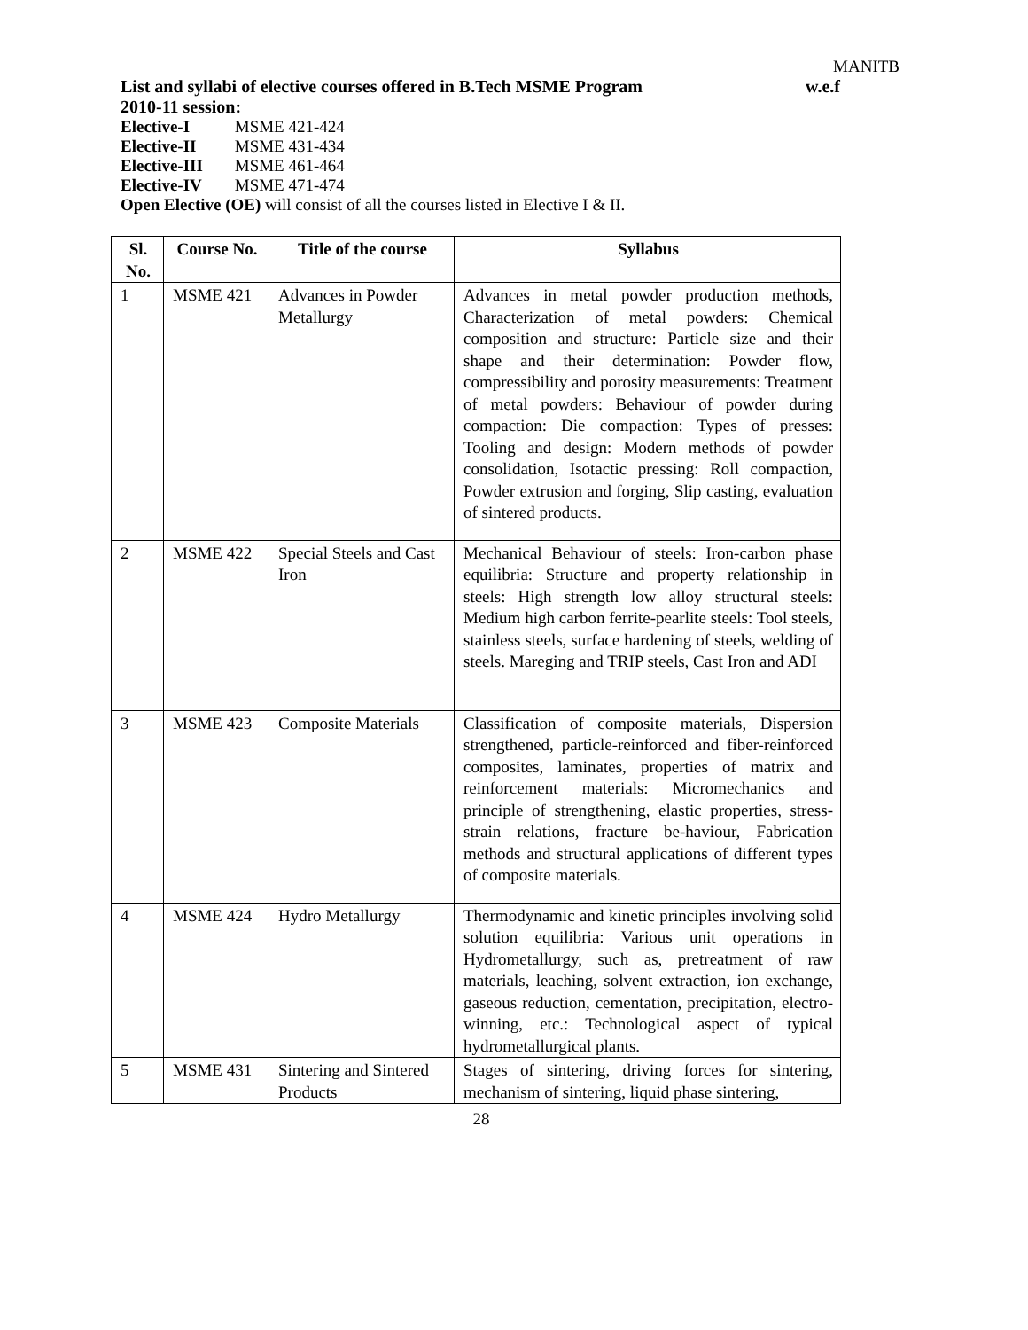MANITB
List and syllabi of elective courses offered in B.Tech MSME Program w.e.f
2010-11 session:
Elective-I MSME 421-424
Elective-II MSME 431-434
Elective-III MSME 461-464
Elective-IV MSME 471-474
Open Elective (OE) will consist of all the courses listed in Elective I & II.
| Sl. No. | Course No. | Title of the course | Syllabus |
| --- | --- | --- | --- |
| 1 | MSME 421 | Advances in Powder Metallurgy | Advances in metal powder production methods, Characterization of metal powders: Chemical composition and structure: Particle size and their shape and their determination: Powder flow, compressibility and porosity measurements: Treatment of metal powders: Behaviour of powder during compaction: Die compaction: Types of presses: Tooling and design: Modern methods of powder consolidation, Isotactic pressing: Roll compaction, Powder extrusion and forging, Slip casting, evaluation of sintered products. |
| 2 | MSME 422 | Special Steels and Cast Iron | Mechanical Behaviour of steels: Iron-carbon phase equilibria: Structure and property relationship in steels: High strength low alloy structural steels: Medium high carbon ferrite-pearlite steels: Tool steels, stainless steels, surface hardening of steels, welding of steels. Mareging and TRIP steels, Cast Iron and ADI |
| 3 | MSME 423 | Composite Materials | Classification of composite materials, Dispersion strengthened, particle-reinforced and fiber-reinforced composites, laminates, properties of matrix and reinforcement materials: Micromechanics and principle of strengthening, elastic properties, stress-strain relations, fracture be-haviour, Fabrication methods and structural applications of different types of composite materials. |
| 4 | MSME 424 | Hydro Metallurgy | Thermodynamic and kinetic principles involving solid solution equilibria: Various unit operations in Hydrometallurgy, such as, pretreatment of raw materials, leaching, solvent extraction, ion exchange, gaseous reduction, cementation, precipitation, electro-winning, etc.: Technological aspect of typical hydrometallurgical plants. |
| 5 | MSME 431 | Sintering and Sintered Products | Stages of sintering, driving forces for sintering, mechanism of sintering, liquid phase sintering, |
28